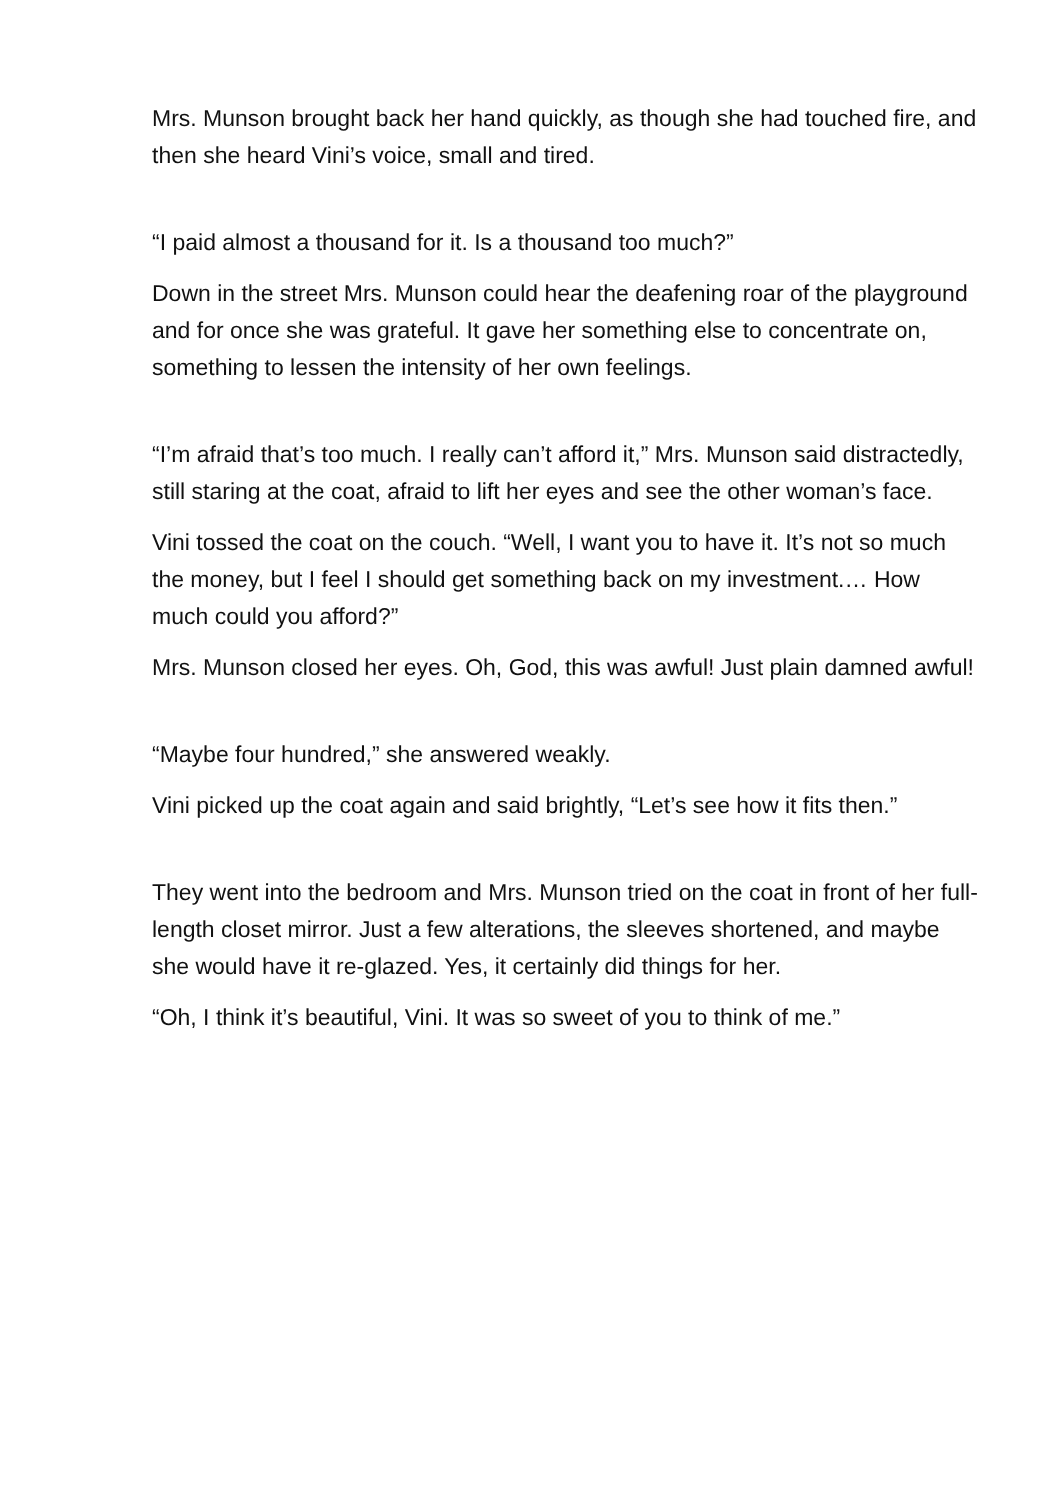Mrs. Munson brought back her hand quickly, as though she had touched fire, and then she heard Vini’s voice, small and tired.
“I paid almost a thousand for it. Is a thousand too much?”
Down in the street Mrs. Munson could hear the deafening roar of the playground and for once she was grateful. It gave her something else to concentrate on, something to lessen the intensity of her own feelings.
“I’m afraid that’s too much. I really can’t afford it,” Mrs. Munson said distractedly, still staring at the coat, afraid to lift her eyes and see the other woman’s face.
Vini tossed the coat on the couch. “Well, I want you to have it. It’s not so much the money, but I feel I should get something back on my investment.… How much could you afford?”
Mrs. Munson closed her eyes. Oh, God, this was awful! Just plain damned awful!
“Maybe four hundred,” she answered weakly.
Vini picked up the coat again and said brightly, “Let’s see how it fits then.”
They went into the bedroom and Mrs. Munson tried on the coat in front of her full-length closet mirror. Just a few alterations, the sleeves shortened, and maybe she would have it re-glazed. Yes, it certainly did things for her.
“Oh, I think it’s beautiful, Vini. It was so sweet of you to think of me.”